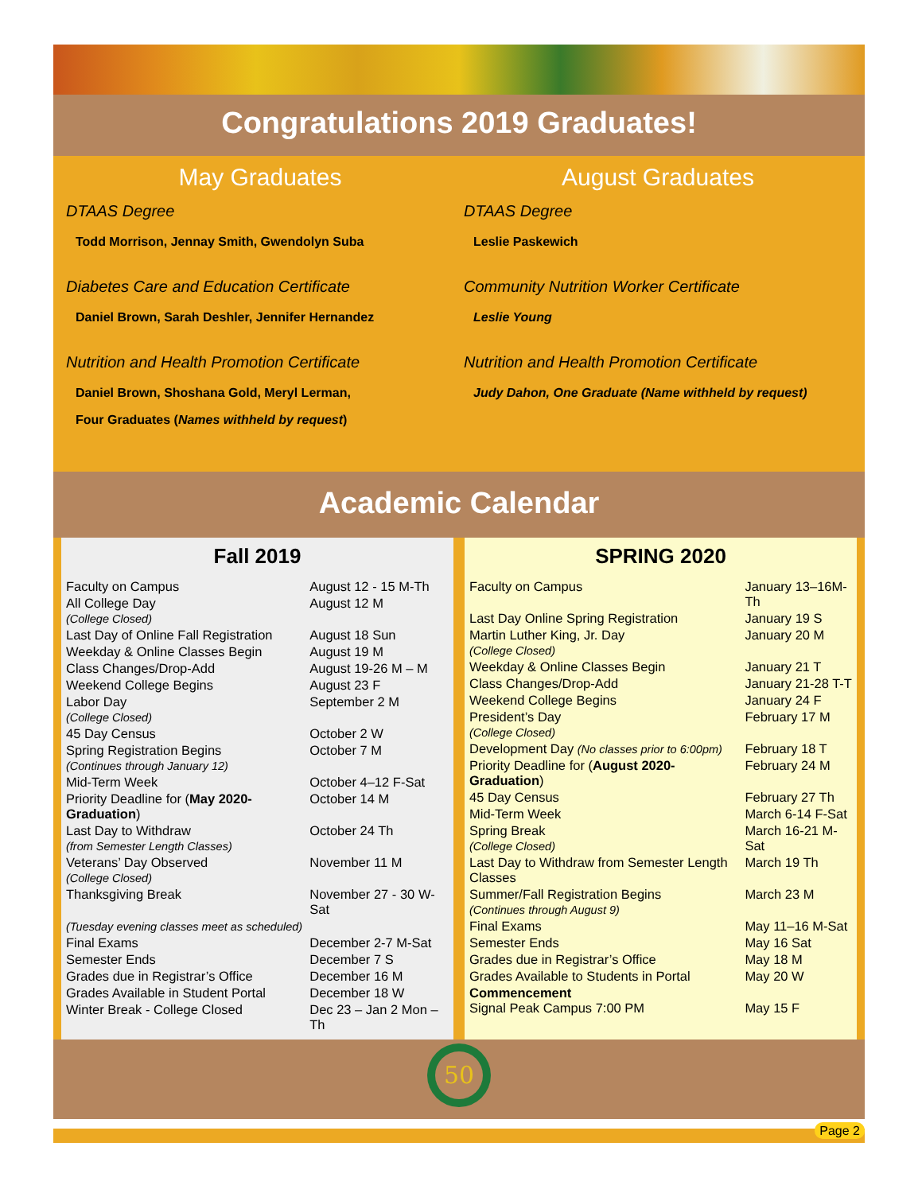Congratulations 2019 Graduates!
May Graduates
DTAAS Degree
Todd Morrison, Jennay Smith, Gwendolyn Suba
Diabetes Care and Education Certificate
Daniel Brown, Sarah Deshler, Jennifer Hernandez
Nutrition and Health Promotion Certificate
Daniel Brown, Shoshana Gold, Meryl Lerman,
Four Graduates (Names withheld by request)
August Graduates
DTAAS Degree
Leslie Paskewich
Community Nutrition Worker Certificate
Leslie Young
Nutrition and Health Promotion Certificate
Judy Dahon, One Graduate (Name withheld by request)
Academic Calendar
Fall 2019
| Faculty on Campus | August 12 - 15 M-Th |
| All College Day (College Closed) | August 12 M |
| Last Day of Online Fall Registration | August 18 Sun |
| Weekday & Online Classes Begin | August 19 M |
| Class Changes/Drop-Add | August 19-26 M – M |
| Weekend College Begins | August 23 F |
| Labor Day (College Closed) | September 2 M |
| 45 Day Census | October 2 W |
| Spring Registration Begins (Continues through January 12) | October 7 M |
| Mid-Term Week | October 4–12 F-Sat |
| Priority Deadline for ( May 2020-Graduation ) | October 14 M |
| Last Day to Withdraw (from Semester Length Classes) | October 24 Th |
| Veterans’ Day Observed (College Closed) | November 11 M |
| Thanksgiving Break | November 27 - 30 W-Sat |
| (Tuesday evening classes meet as scheduled) | |
| Final Exams | December 2-7 M-Sat |
| Semester Ends | December 7 S |
| Grades due in Registrar’s Office | December 16 M |
| Grades Available in Student Portal | December 18 W |
| Winter Break - College Closed | Dec 23 – Jan 2 Mon – Th |
SPRING 2020
| Faculty on Campus | January 13–16M-Th |
| Last Day Online Spring Registration | January 19 S |
| Martin Luther King, Jr. Day (College Closed) | January 20 M |
| Weekday & Online Classes Begin | January 21 T |
| Class Changes/Drop-Add | January 21-28 T-T |
| Weekend College Begins | January 24 F |
| President’s Day (College Closed) | February 17 M |
| Development Day (No classes prior to 6:00pm) | February 18 T |
| Priority Deadline for ( August 2020-Graduation ) | February 24 M |
| 45 Day Census | February 27 Th |
| Mid-Term Week | March 6-14 F-Sat |
| Spring Break (College Closed) | March 16-21 M-Sat |
| Last Day to Withdraw from Semester Length Classes | March 19 Th |
| Summer/Fall Registration Begins (Continues through August 9) | March 23 M |
| Final Exams | May 11–16 M-Sat |
| Semester Ends | May 16 Sat |
| Grades due in Registrar’s Office | May 18 M |
| Grades Available to Students in Portal | May 20 W |
| Commencement Signal Peak Campus 7:00 PM | May 15 F |
50
Page 2